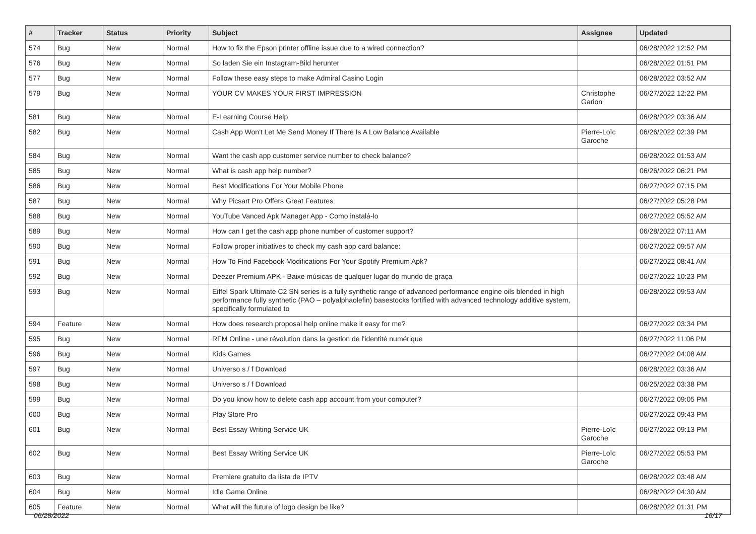| # | Tracker | Status | Priority | Subject | Assignee | Updated |
| --- | --- | --- | --- | --- | --- | --- |
| 574 | Bug | New | Normal | How to fix the Epson printer offline issue due to a wired connection? | | 06/28/2022 12:52 PM |
| 576 | Bug | New | Normal | So laden Sie ein Instagram-Bild herunter | | 06/28/2022 01:51 PM |
| 577 | Bug | New | Normal | Follow these easy steps to make Admiral Casino Login | | 06/28/2022 03:52 AM |
| 579 | Bug | New | Normal | YOUR CV MAKES YOUR FIRST IMPRESSION | Christophe Garion | 06/27/2022 12:22 PM |
| 581 | Bug | New | Normal | E-Learning Course Help | | 06/28/2022 03:36 AM |
| 582 | Bug | New | Normal | Cash App Won't Let Me Send Money If There Is A Low Balance Available | Pierre-Loïc Garoche | 06/26/2022 02:39 PM |
| 584 | Bug | New | Normal | Want the cash app customer service number to check balance? | | 06/28/2022 01:53 AM |
| 585 | Bug | New | Normal | What is cash app help number? | | 06/26/2022 06:21 PM |
| 586 | Bug | New | Normal | Best Modifications For Your Mobile Phone | | 06/27/2022 07:15 PM |
| 587 | Bug | New | Normal | Why Picsart Pro Offers Great Features | | 06/27/2022 05:28 PM |
| 588 | Bug | New | Normal | YouTube Vanced Apk Manager App - Como instalá-lo | | 06/27/2022 05:52 AM |
| 589 | Bug | New | Normal | How can I get the cash app phone number of customer support? | | 06/28/2022 07:11 AM |
| 590 | Bug | New | Normal | Follow proper initiatives to check my cash app card balance: | | 06/27/2022 09:57 AM |
| 591 | Bug | New | Normal | How To Find Facebook Modifications For Your Spotify Premium Apk? | | 06/27/2022 08:41 AM |
| 592 | Bug | New | Normal | Deezer Premium APK - Baixe músicas de qualquer lugar do mundo de graça | | 06/27/2022 10:23 PM |
| 593 | Bug | New | Normal | Eiffel Spark Ultimate C2 SN series is a fully synthetic range of advanced performance engine oils blended in high performance fully synthetic (PAO – polyalphaolefin) basestocks fortified with advanced technology additive system, specifically formulated to | | 06/28/2022 09:53 AM |
| 594 | Feature | New | Normal | How does research proposal help online make it easy for me? | | 06/27/2022 03:34 PM |
| 595 | Bug | New | Normal | RFM Online - une révolution dans la gestion de l'identité numérique | | 06/27/2022 11:06 PM |
| 596 | Bug | New | Normal | Kids Games | | 06/27/2022 04:08 AM |
| 597 | Bug | New | Normal | Universo s / f Download | | 06/28/2022 03:36 AM |
| 598 | Bug | New | Normal | Universo s / f Download | | 06/25/2022 03:38 PM |
| 599 | Bug | New | Normal | Do you know how to delete cash app account from your computer? | | 06/27/2022 09:05 PM |
| 600 | Bug | New | Normal | Play Store Pro | | 06/27/2022 09:43 PM |
| 601 | Bug | New | Normal | Best Essay Writing Service UK | Pierre-Loïc Garoche | 06/27/2022 09:13 PM |
| 602 | Bug | New | Normal | Best Essay Writing Service UK | Pierre-Loïc Garoche | 06/27/2022 05:53 PM |
| 603 | Bug | New | Normal | Premiere gratuito da lista de IPTV | | 06/28/2022 03:48 AM |
| 604 | Bug | New | Normal | Idle Game Online | | 06/28/2022 04:30 AM |
| 605 | Feature | New | Normal | What will the future of logo design be like? | | 06/28/2022 01:31 PM |
06/28/2022 16/17